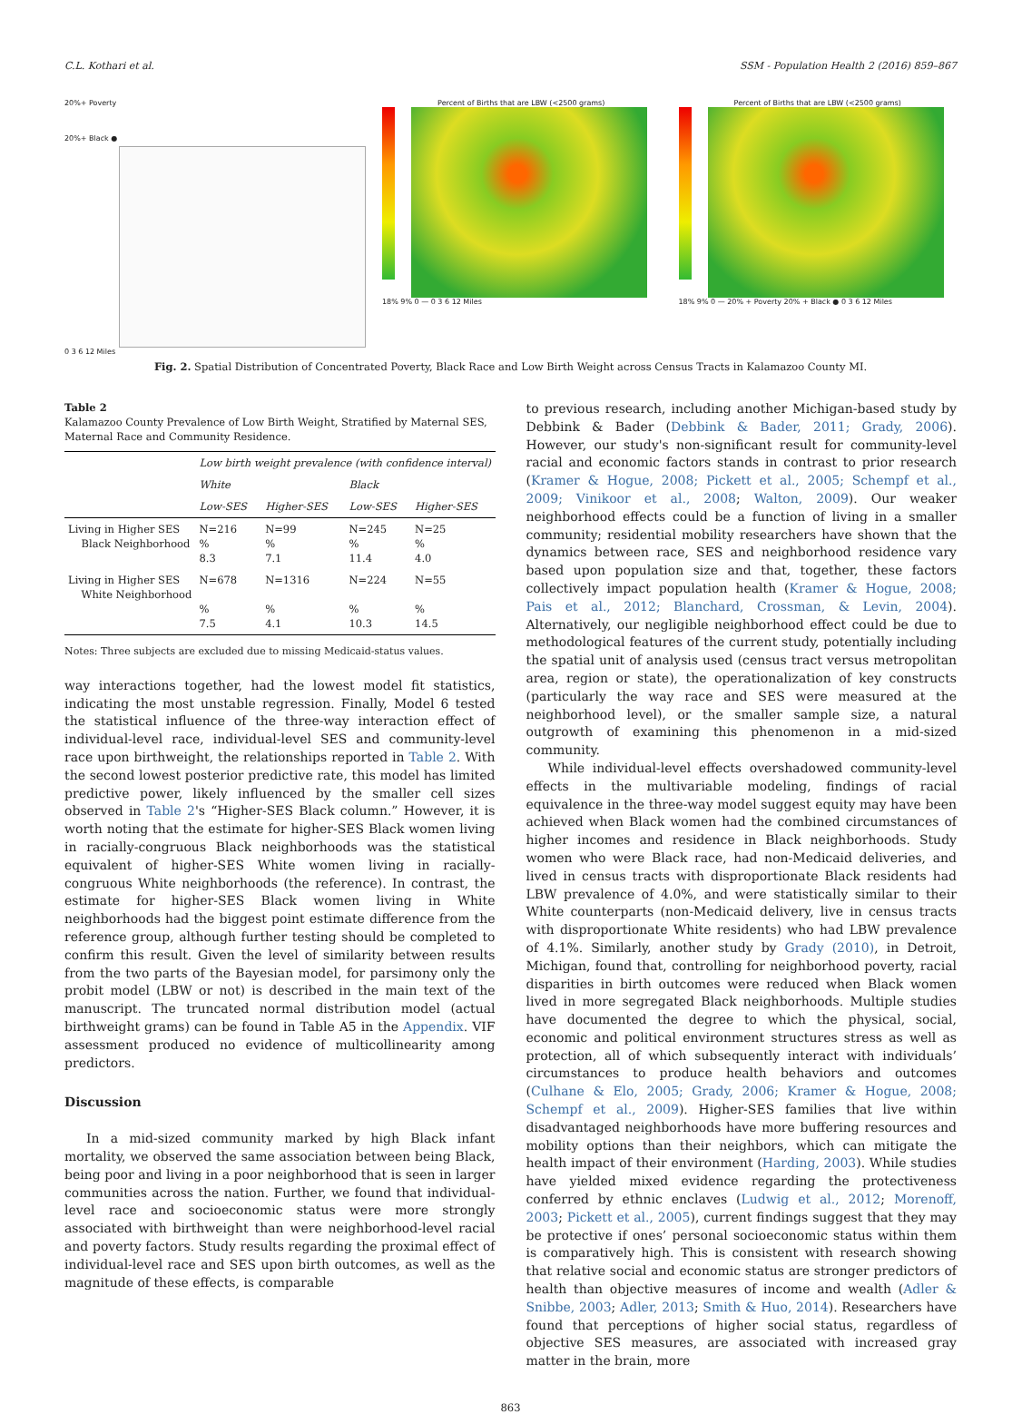C.L. Kothari et al. SSM - Population Health 2 (2016) 859–867
20%+ Poverty
20%+ Black ●
0 3 6 12 Miles
Percent of Births that are LBW (<2500 grams)
18% 9% 0 — 0 3 6 12 Miles
Percent of Births that are LBW (<2500 grams)
18% 9% 0 — 20% + Poverty 20% + Black ● 0 3 6 12 Miles
Fig. 2. Spatial Distribution of Concentrated Poverty, Black Race and Low Birth Weight across Census Tracts in Kalamazoo County MI.
Table 2
Kalamazoo County Prevalence of Low Birth Weight, Stratified by Maternal SES, Maternal Race and Community Residence.
| | Low birth weight prevalence (with confidence interval) | | | |
| --- | --- | --- | --- | --- |
| | White | | Black | |
| | Low-SES | Higher-SES | Low-SES | Higher-SES |
| Living in Higher SES Black Neighborhood | N=216 % 8.3 | N=99 % 7.1 | N=245 % 11.4 | N=25 % 4.0 |
| Living in Higher SES White Neighborhood | N=678 % 7.5 | N=1316 % 4.1 | N=224 % 10.3 | N=55 % 14.5 |
Notes: Three subjects are excluded due to missing Medicaid-status values.
way interactions together, had the lowest model fit statistics, indicating the most unstable regression. Finally, Model 6 tested the statistical influence of the three-way interaction effect of individual-level race, individual-level SES and community-level race upon birthweight, the relationships reported in Table 2. With the second lowest posterior predictive rate, this model has limited predictive power, likely influenced by the smaller cell sizes observed in Table 2's “Higher-SES Black column.” However, it is worth noting that the estimate for higher-SES Black women living in racially-congruous Black neighborhoods was the statistical equivalent of higher-SES White women living in racially-congruous White neighborhoods (the reference). In contrast, the estimate for higher-SES Black women living in White neighborhoods had the biggest point estimate difference from the reference group, although further testing should be completed to confirm this result. Given the level of similarity between results from the two parts of the Bayesian model, for parsimony only the probit model (LBW or not) is described in the main text of the manuscript. The truncated normal distribution model (actual birthweight grams) can be found in Table A5 in the Appendix. VIF assessment produced no evidence of multicollinearity among predictors.
Discussion
In a mid-sized community marked by high Black infant mortality, we observed the same association between being Black, being poor and living in a poor neighborhood that is seen in larger communities across the nation. Further, we found that individual-level race and socioeconomic status were more strongly associated with birthweight than were neighborhood-level racial and poverty factors. Study results regarding the proximal effect of individual-level race and SES upon birth outcomes, as well as the magnitude of these effects, is comparable
to previous research, including another Michigan-based study by Debbink & Bader (Debbink & Bader, 2011; Grady, 2006). However, our study's non-significant result for community-level racial and economic factors stands in contrast to prior research (Kramer & Hogue, 2008; Pickett et al., 2005; Schempf et al., 2009; Vinikoor et al., 2008; Walton, 2009). Our weaker neighborhood effects could be a function of living in a smaller community; residential mobility researchers have shown that the dynamics between race, SES and neighborhood residence vary based upon population size and that, together, these factors collectively impact population health (Kramer & Hogue, 2008; Pais et al., 2012; Blanchard, Crossman, & Levin, 2004). Alternatively, our negligible neighborhood effect could be due to methodological features of the current study, potentially including the spatial unit of analysis used (census tract versus metropolitan area, region or state), the operationalization of key constructs (particularly the way race and SES were measured at the neighborhood level), or the smaller sample size, a natural outgrowth of examining this phenomenon in a mid-sized community.
While individual-level effects overshadowed community-level effects in the multivariable modeling, findings of racial equivalence in the three-way model suggest equity may have been achieved when Black women had the combined circumstances of higher incomes and residence in Black neighborhoods. Study women who were Black race, had non-Medicaid deliveries, and lived in census tracts with disproportionate Black residents had LBW prevalence of 4.0%, and were statistically similar to their White counterparts (non-Medicaid delivery, live in census tracts with disproportionate White residents) who had LBW prevalence of 4.1%. Similarly, another study by Grady (2010), in Detroit, Michigan, found that, controlling for neighborhood poverty, racial disparities in birth outcomes were reduced when Black women lived in more segregated Black neighborhoods. Multiple studies have documented the degree to which the physical, social, economic and political environment structures stress as well as protection, all of which subsequently interact with individuals’ circumstances to produce health behaviors and outcomes (Culhane & Elo, 2005; Grady, 2006; Kramer & Hogue, 2008; Schempf et al., 2009). Higher-SES families that live within disadvantaged neighborhoods have more buffering resources and mobility options than their neighbors, which can mitigate the health impact of their environment (Harding, 2003). While studies have yielded mixed evidence regarding the protectiveness conferred by ethnic enclaves (Ludwig et al., 2012; Morenoff, 2003; Pickett et al., 2005), current findings suggest that they may be protective if ones’ personal socioeconomic status within them is comparatively high. This is consistent with research showing that relative social and economic status are stronger predictors of health than objective measures of income and wealth (Adler & Snibbe, 2003; Adler, 2013; Smith & Huo, 2014). Researchers have found that perceptions of higher social status, regardless of objective SES measures, are associated with increased gray matter in the brain, more
863